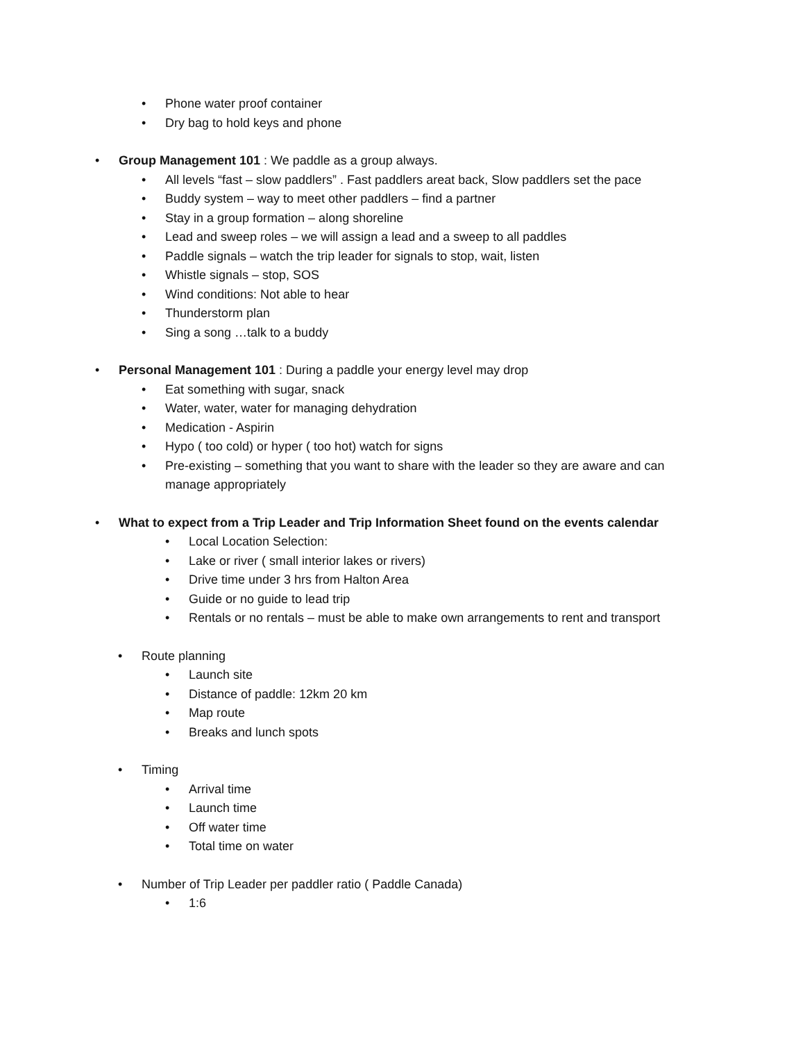• Phone water proof container
• Dry bag to hold keys and phone
• Group Management 101 : We paddle as a group always.
• All levels “fast – slow paddlers” . Fast paddlers areat back, Slow paddlers set the pace
• Buddy system – way to meet other paddlers – find a partner
• Stay in a group formation – along shoreline
• Lead and sweep roles – we will assign a lead and a sweep to all paddles
• Paddle signals – watch the trip leader for signals to stop, wait, listen
• Whistle signals – stop, SOS
• Wind conditions: Not able to hear
• Thunderstorm plan
• Sing a song …talk to a buddy
• Personal Management 101 : During a paddle your energy level may drop
• Eat something with sugar, snack
• Water, water, water for managing dehydration
• Medication - Aspirin
• Hypo ( too cold) or hyper ( too hot) watch for signs
• Pre-existing – something that you want to share with the leader so they are aware and can
manage appropriately
• What to expect from a Trip Leader and Trip Information Sheet found on the events calendar
• Local Location Selection:
• Lake or river ( small interior lakes or rivers)
• Drive time under 3 hrs from Halton Area
• Guide or no guide to lead trip
• Rentals or no rentals – must be able to make own arrangements to rent and transport
• Route planning
• Launch site
• Distance of paddle: 12km 20 km
• Map route
• Breaks and lunch spots
• Timing
• Arrival time
• Launch time
• Off water time
• Total time on water
• Number of Trip Leader per paddler ratio ( Paddle Canada)
• 1:6